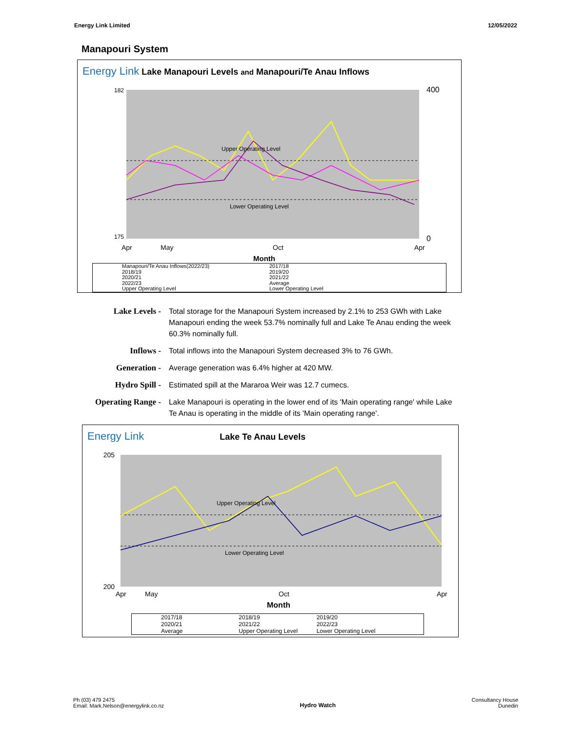Energy Link Limited 12/05/2022
Manapouri System
Energy Link Lake Manapouri Levels and Manapouri/Te Anau Inflows
182
175
400
0
Upper Operating Level
Lower Operating Level
Apr
May
Oct
Apr
Month
Manapouri/Te Anau Inflows(2022/23) 2017/18 2018/19 2019/20 2020/21 2021/22 2022/23 Average Upper Operating Level Lower Operating Level
Lake Levels - Total storage for the Manapouri System increased by 2.1% to 253 GWh with Lake Manapouri ending the week 53.7% nominally full and Lake Te Anau ending the week 60.3% nominally full.
Inflows - Total inflows into the Manapouri System decreased 3% to 76 GWh.
Generation - Average generation was 6.4% higher at 420 MW.
Hydro Spill - Estimated spill at the Mararoa Weir was 12.7 cumecs.
Operating Range -
Lake Manapouri is operating in the lower end of its 'Main operating range' while Lake Te Anau is operating in the middle of its 'Main operating range'.
Energy Link Lake Te Anau Levels
205
200
Upper Operating Level
Lower Operating Level
Apr
May
Oct
Apr
Month
2017/18 2018/19 2019/20 2020/21 2021/22 2022/23 Average Upper Operating Level Lower Operating Level
Ph (03) 479 2475
Email: Mark.Nelson@energylink.co.nz
Hydro Watch
Consultancy House
Dunedin